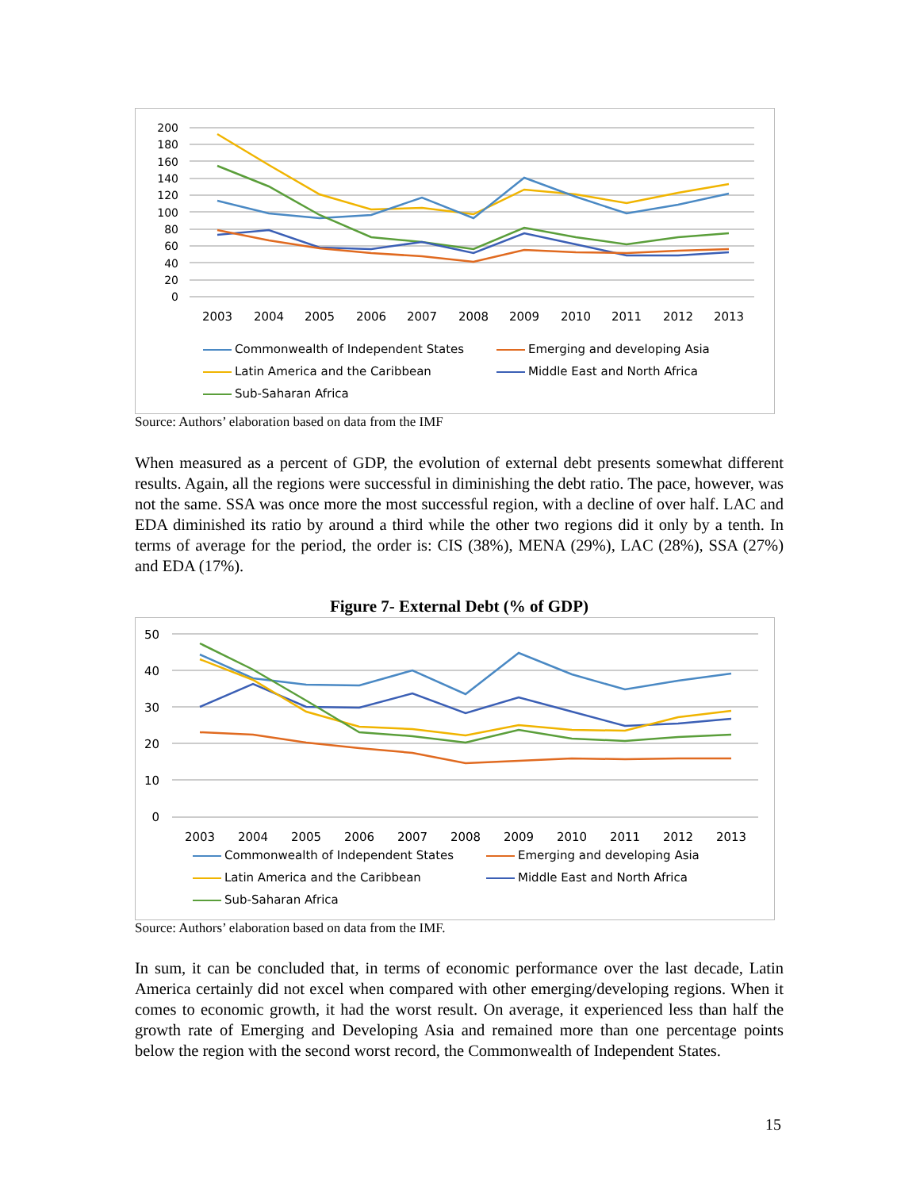200
180
160
140
120
100
80
60
40
20
0
2003
2004
2005
2006
2007
2008
2009
2010
2011
2012
2013
Commonwealth of Independent States Emerging and developing Asia Latin America and the Caribbean Middle East and North Africa Sub-Saharan Africa
Source: Authors’ elaboration based on data from the IMF
When measured as a percent of GDP, the evolution of external debt presents somewhat different results. Again, all the regions were successful in diminishing the debt ratio. The pace, however, was not the same. SSA was once more the most successful region, with a decline of over half. LAC and EDA diminished its ratio by around a third while the other two regions did it only by a tenth. In terms of average for the period, the order is: CIS (38%), MENA (29%), LAC (28%), SSA (27%) and EDA (17%).
Figure 7- External Debt (% of GDP)
50
40
30
20
10
0
2003
2004
2005
2006
2007
2008
2009
2010
2011
2012
2013
Commonwealth of Independent States Emerging and developing Asia Latin America and the Caribbean Middle East and North Africa Sub-Saharan Africa
Source: Authors’ elaboration based on data from the IMF.
In sum, it can be concluded that, in terms of economic performance over the last decade, Latin America certainly did not excel when compared with other emerging/developing regions. When it comes to economic growth, it had the worst result. On average, it experienced less than half the growth rate of Emerging and Developing Asia and remained more than one percentage points below the region with the second worst record, the Commonwealth of Independent States.
15